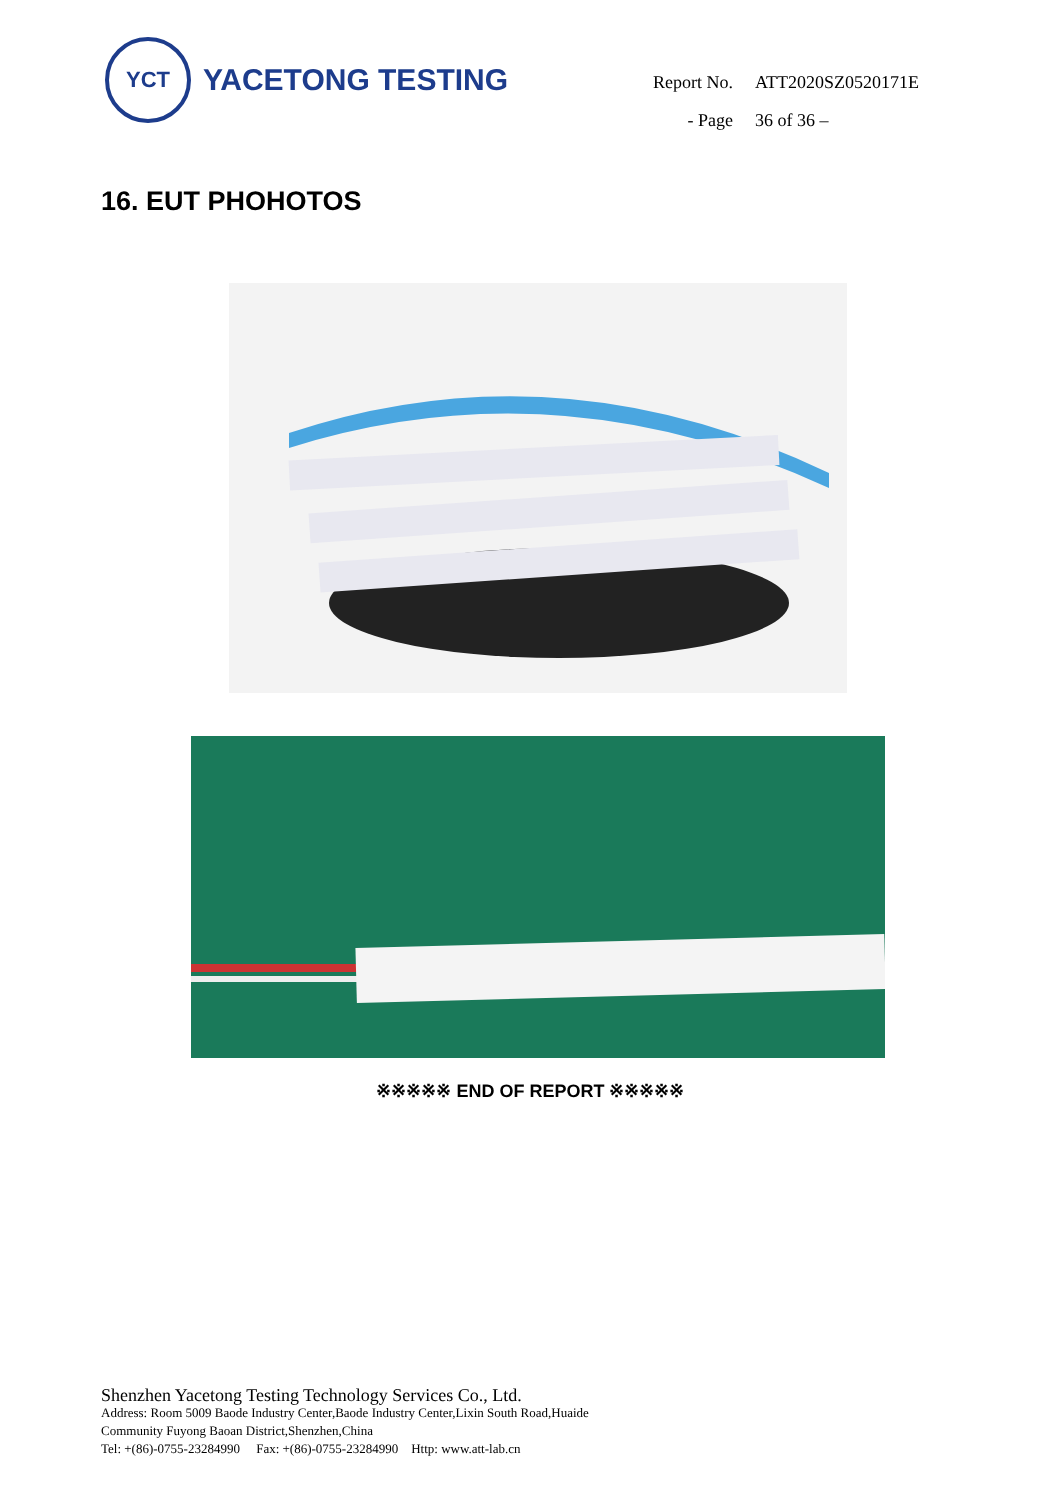YCT
YACETONG TESTING
| Report No. | ATT2020SZ0520171E |
| - Page | 36 of 36 – |
16. EUT PHOHOTOS
※※※※※ END OF REPORT ※※※※※
Shenzhen Yacetong Testing Technology Services Co., Ltd.
Address: Room 5009 Baode Industry Center,Baode Industry Center,Lixin South Road,Huaide
Community Fuyong Baoan District,Shenzhen,China
Tel: +(86)-0755-23284990 Fax: +(86)-0755-23284990 Http: www.att-lab.cn